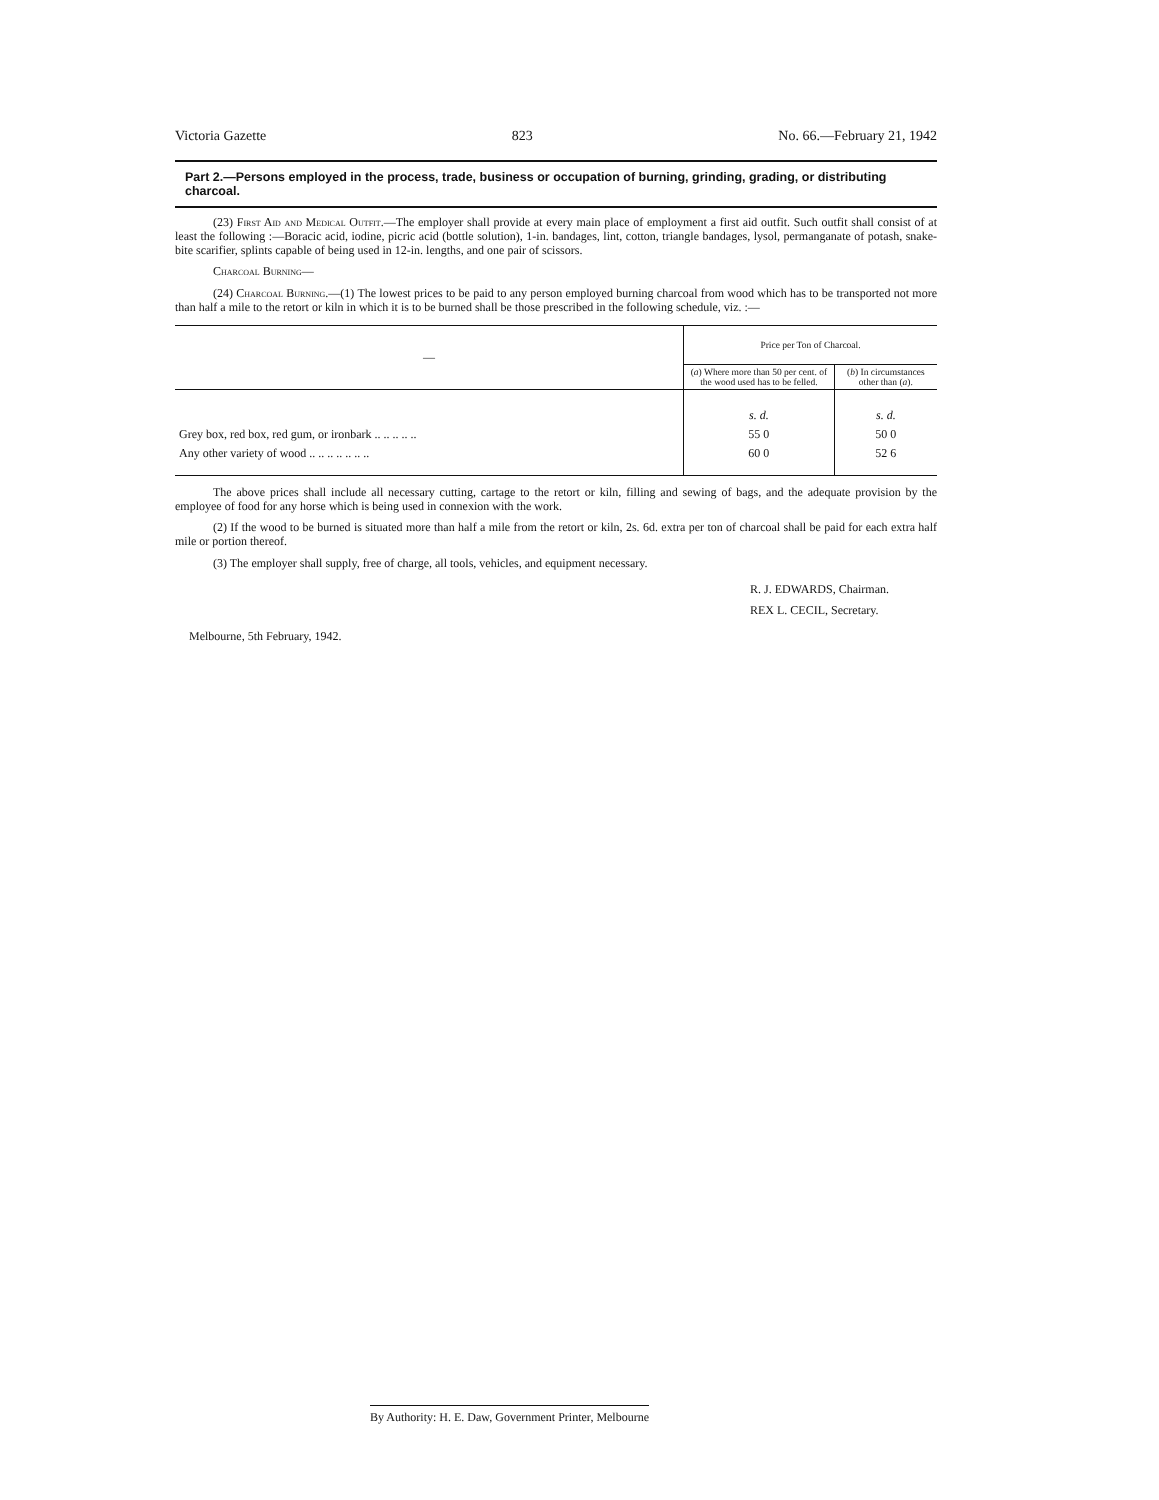Victoria Gazette 823 No. 66.—February 21, 1942
Part 2.—Persons employed in the process, trade, business or occupation of burning, grinding, grading, or distributing charcoal.
(23) First Aid and Medical Outfit.—The employer shall provide at every main place of employment a first aid outfit. Such outfit shall consist of at least the following :—Boracic acid, iodine, picric acid (bottle solution), 1-in. bandages, lint, cotton, triangle bandages, lysol, permanganate of potash, snake-bite scarifier, splints capable of being used in 12-in. lengths, and one pair of scissors.
Charcoal Burning—
(24) Charcoal Burning.—(1) The lowest prices to be paid to any person employed burning charcoal from wood which has to be transported not more than half a mile to the retort or kiln in which it is to be burned shall be those prescribed in the following schedule, viz. :—
| — | Price per Ton of Charcoal. | |
| --- | --- | --- |
| | ( a ) Where more than 50 per cent. of the wood used has to be felled. | ( b ) In circumstances other than ( a ). |
| | s. d. | s. d. |
| Grey box, red box, red gum, or ironbark .. .. .. .. .. | 55 0 | 50 0 |
| Any other variety of wood .. .. .. .. .. .. .. | 60 0 | 52 6 |
The above prices shall include all necessary cutting, cartage to the retort or kiln, filling and sewing of bags, and the adequate provision by the employee of food for any horse which is being used in connexion with the work.
(2) If the wood to be burned is situated more than half a mile from the retort or kiln, 2s. 6d. extra per ton of charcoal shall be paid for each extra half mile or portion thereof.
(3) The employer shall supply, free of charge, all tools, vehicles, and equipment necessary.
R. J. EDWARDS, Chairman.
REX L. CECIL, Secretary.
Melbourne, 5th February, 1942.
By Authority: H. E. Daw, Government Printer, Melbourne